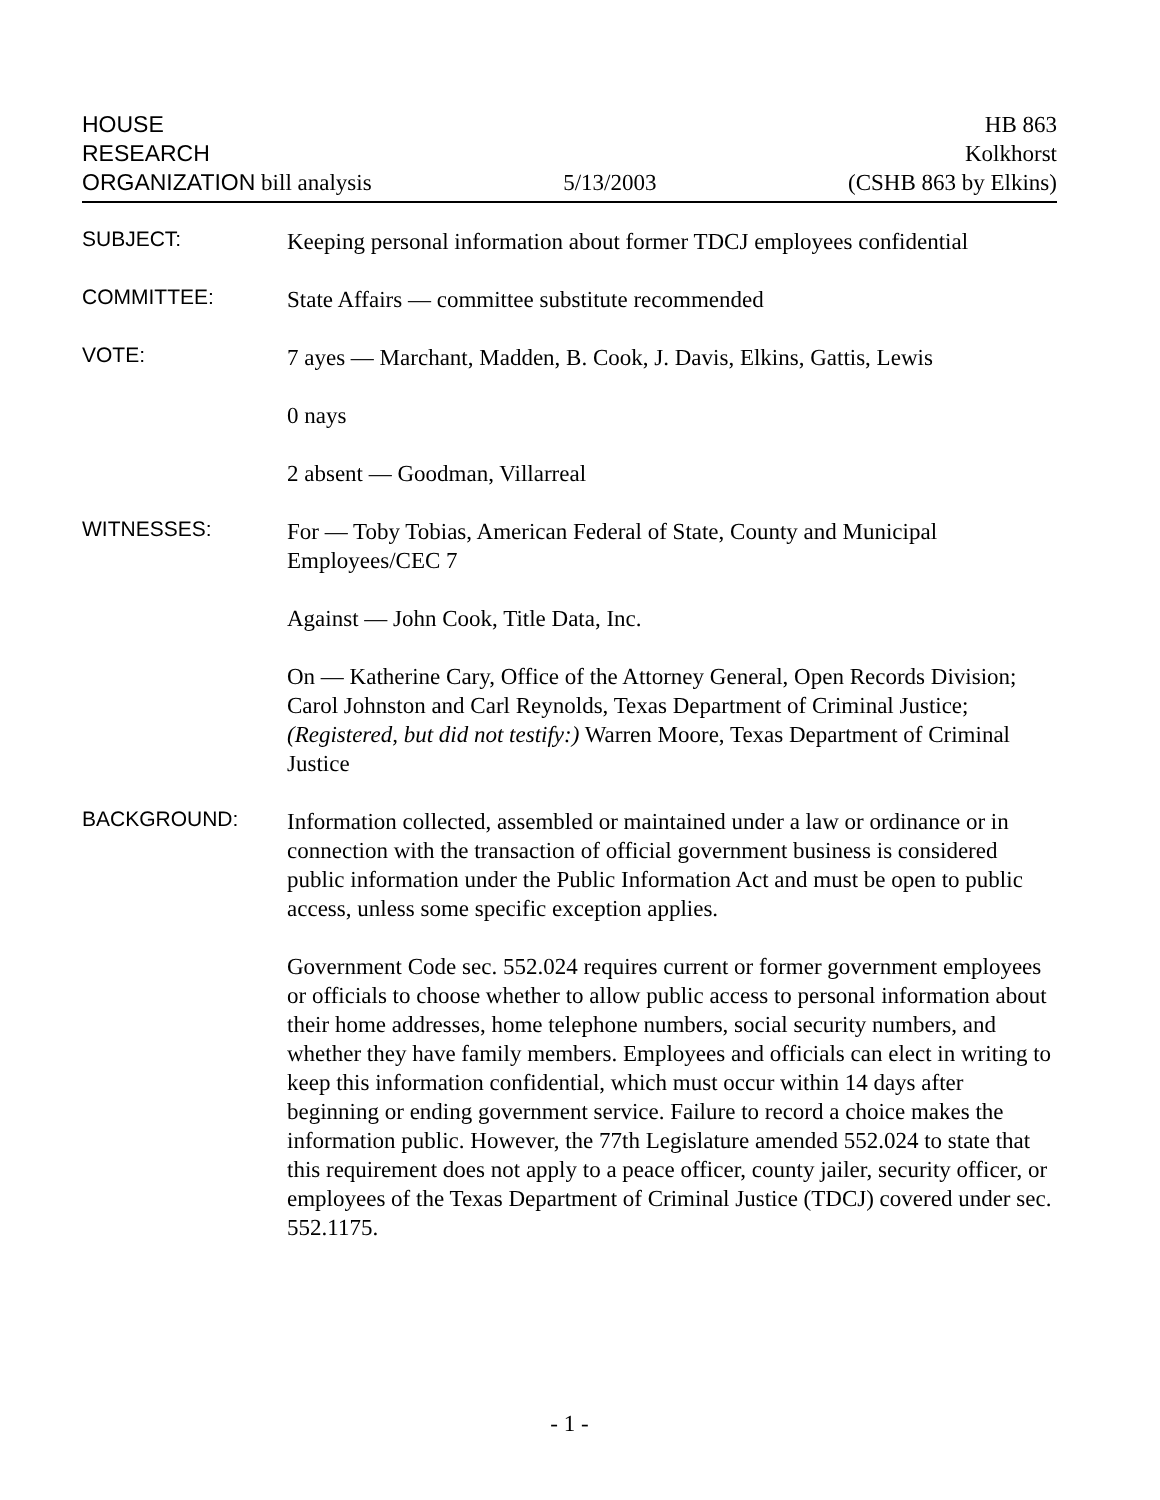HOUSE
RESEARCH
ORGANIZATION bill analysis
5/13/2003
HB 863
Kolkhorst
(CSHB 863 by Elkins)
SUBJECT:
Keeping personal information about former TDCJ employees confidential
COMMITTEE:
State Affairs — committee substitute recommended
VOTE:
7 ayes — Marchant, Madden, B. Cook, J. Davis, Elkins, Gattis, Lewis
0 nays
2 absent — Goodman, Villarreal
WITNESSES:
For — Toby Tobias, American Federal of State, County and Municipal Employees/CEC 7
Against — John Cook, Title Data, Inc.
On — Katherine Cary, Office of the Attorney General, Open Records Division; Carol Johnston and Carl Reynolds, Texas Department of Criminal Justice; (Registered, but did not testify:) Warren Moore, Texas Department of Criminal Justice
BACKGROUND:
Information collected, assembled or maintained under a law or ordinance or in connection with the transaction of official government business is considered public information under the Public Information Act and must be open to public access, unless some specific exception applies.
Government Code sec. 552.024 requires current or former government employees or officials to choose whether to allow public access to personal information about their home addresses, home telephone numbers, social security numbers, and whether they have family members. Employees and officials can elect in writing to keep this information confidential, which must occur within 14 days after beginning or ending government service. Failure to record a choice makes the information public. However, the 77th Legislature amended 552.024 to state that this requirement does not apply to a peace officer, county jailer, security officer, or employees of the Texas Department of Criminal Justice (TDCJ) covered under sec. 552.1175.
- 1 -